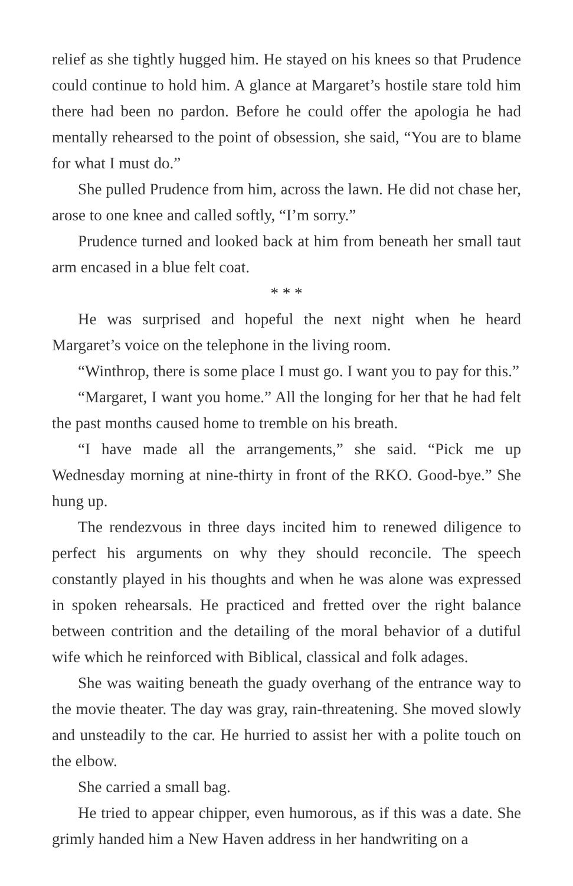relief as she tightly hugged him. He stayed on his knees so that Prudence could continue to hold him. A glance at Margaret’s hostile stare told him there had been no pardon. Before he could offer the apologia he had mentally rehearsed to the point of obsession, she said, “You are to blame for what I must do.”
She pulled Prudence from him, across the lawn. He did not chase her, arose to one knee and called softly, “I’m sorry.”
Prudence turned and looked back at him from beneath her small taut arm encased in a blue felt coat.
* * *
He was surprised and hopeful the next night when he heard Margaret’s voice on the telephone in the living room.
“Winthrop, there is some place I must go. I want you to pay for this.”
“Margaret, I want you home.” All the longing for her that he had felt the past months caused home to tremble on his breath.
“I have made all the arrangements,” she said. “Pick me up Wednesday morning at nine-thirty in front of the RKO. Good-bye.” She hung up.
The rendezvous in three days incited him to renewed diligence to perfect his arguments on why they should reconcile. The speech constantly played in his thoughts and when he was alone was expressed in spoken rehearsals. He practiced and fretted over the right balance between contrition and the detailing of the moral behavior of a dutiful wife which he reinforced with Biblical, classical and folk adages.
She was waiting beneath the guady overhang of the entrance way to the movie theater. The day was gray, rain-threatening. She moved slowly and unsteadily to the car. He hurried to assist her with a polite touch on the elbow.
She carried a small bag.
He tried to appear chipper, even humorous, as if this was a date. She grimly handed him a New Haven address in her handwriting on a